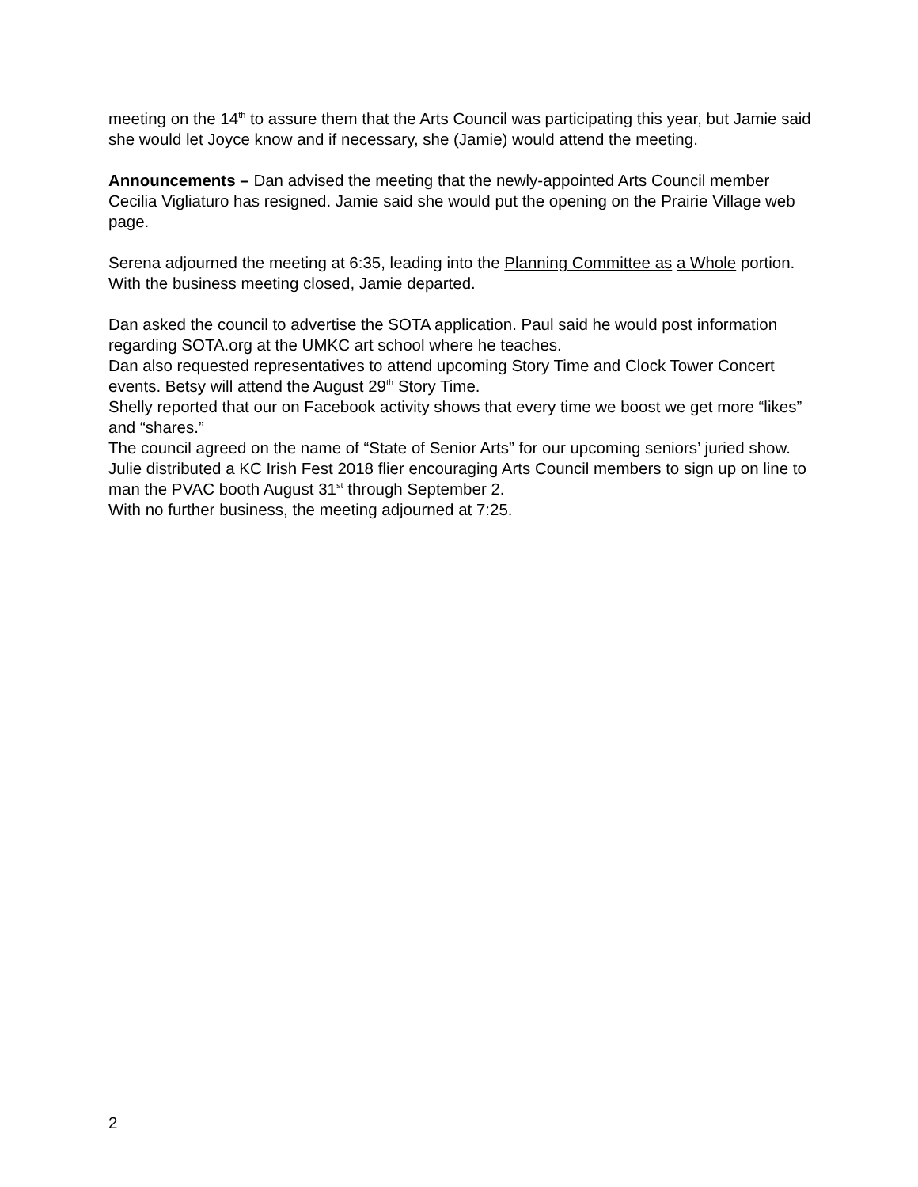meeting on the 14<sup>th</sup> to assure them that the Arts Council was participating this year, but Jamie said she would let Joyce know and if necessary, she (Jamie) would attend the meeting.
Announcements – Dan advised the meeting that the newly-appointed Arts Council member Cecilia Vigliaturo has resigned. Jamie said she would put the opening on the Prairie Village web page.
Serena adjourned the meeting at 6:35, leading into the Planning Committee as a Whole portion. With the business meeting closed, Jamie departed.
Dan asked the council to advertise the SOTA application. Paul said he would post information regarding SOTA.org at the UMKC art school where he teaches.
Dan also requested representatives to attend upcoming Story Time and Clock Tower Concert events. Betsy will attend the August 29<sup>th</sup> Story Time.
Shelly reported that our on Facebook activity shows that every time we boost we get more “likes” and “shares.”
The council agreed on the name of “State of Senior Arts” for our upcoming seniors’ juried show.
Julie distributed a KC Irish Fest 2018 flier encouraging Arts Council members to sign up on line to man the PVAC booth August 31<sup>st</sup> through September 2.
With no further business, the meeting adjourned at 7:25.
2